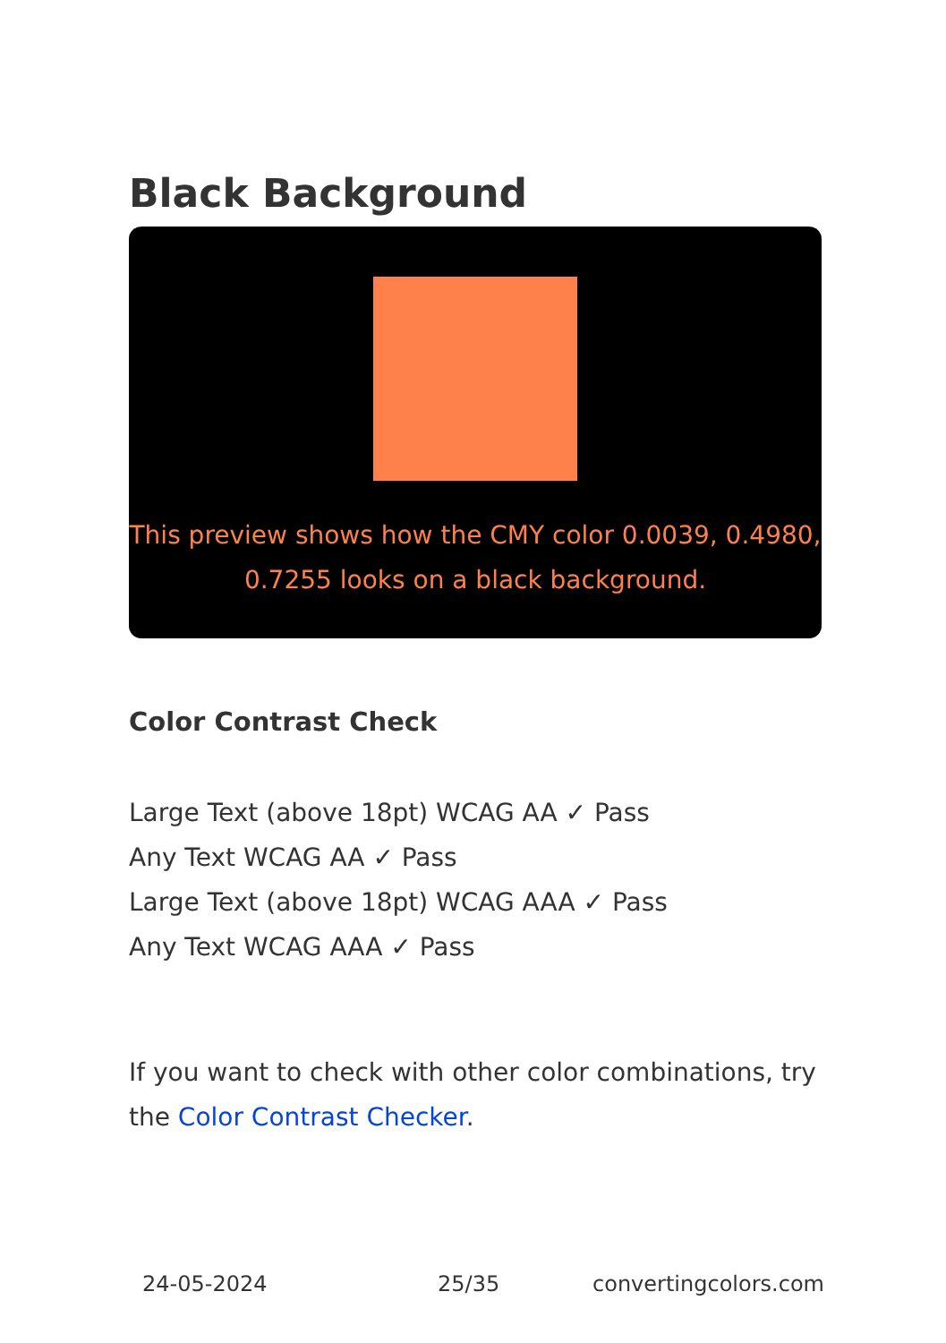Black Background
This preview shows how the CMY color 0.0039, 0.4980, 0.7255 looks on a black background.
Color Contrast Check
Large Text (above 18pt) WCAG AA ✓ Pass
Any Text WCAG AA ✓ Pass
Large Text (above 18pt) WCAG AAA ✓ Pass
Any Text WCAG AAA ✓ Pass
If you want to check with other color combinations, try the Color Contrast Checker.
24-05-2024 25/35 convertingcolors.com